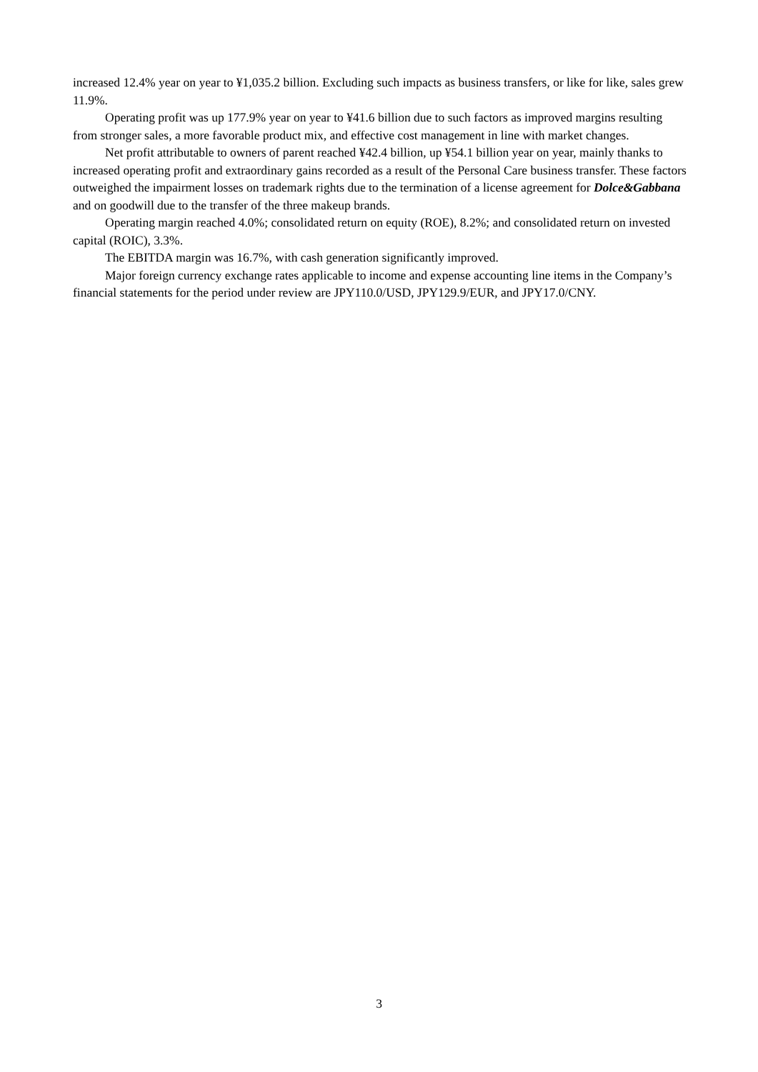increased 12.4% year on year to ¥1,035.2 billion. Excluding such impacts as business transfers, or like for like, sales grew 11.9%.
Operating profit was up 177.9% year on year to ¥41.6 billion due to such factors as improved margins resulting from stronger sales, a more favorable product mix, and effective cost management in line with market changes.
Net profit attributable to owners of parent reached ¥42.4 billion, up ¥54.1 billion year on year, mainly thanks to increased operating profit and extraordinary gains recorded as a result of the Personal Care business transfer. These factors outweighed the impairment losses on trademark rights due to the termination of a license agreement for Dolce&Gabbana and on goodwill due to the transfer of the three makeup brands.
Operating margin reached 4.0%; consolidated return on equity (ROE), 8.2%; and consolidated return on invested capital (ROIC), 3.3%.
The EBITDA margin was 16.7%, with cash generation significantly improved.
Major foreign currency exchange rates applicable to income and expense accounting line items in the Company’s financial statements for the period under review are JPY110.0/USD, JPY129.9/EUR, and JPY17.0/CNY.
3